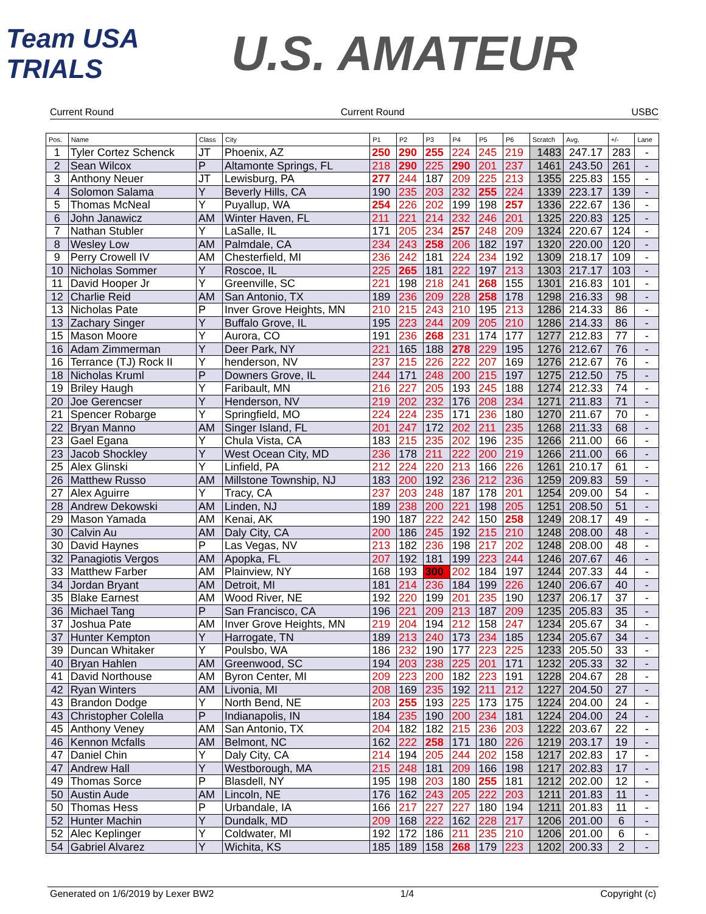Team USA TRIALS
U.S. AMATEUR
Current Round Current Round USBC
| Pos. | Name | Class | City | P1 | P2 | P3 | P4 | P5 | P6 | Scratch | Avg. | +/- | Lane |
| --- | --- | --- | --- | --- | --- | --- | --- | --- | --- | --- | --- | --- | --- |
| 1 | Tyler Cortez Schenck | JT | Phoenix, AZ | 250 | 290 | 255 | 224 | 245 | 219 | 1483 | 247.17 | 283 | - |
| 2 | Sean Wilcox | P | Altamonte Springs, FL | 218 | 290 | 225 | 290 | 201 | 237 | 1461 | 243.50 | 261 | - |
| 3 | Anthony Neuer | JT | Lewisburg, PA | 277 | 244 | 187 | 209 | 225 | 213 | 1355 | 225.83 | 155 | - |
| 4 | Solomon Salama | Y | Beverly Hills, CA | 190 | 235 | 203 | 232 | 255 | 224 | 1339 | 223.17 | 139 | - |
| 5 | Thomas McNeal | Y | Puyallup, WA | 254 | 226 | 202 | 199 | 198 | 257 | 1336 | 222.67 | 136 | - |
| 6 | John Janawicz | AM | Winter Haven, FL | 211 | 221 | 214 | 232 | 246 | 201 | 1325 | 220.83 | 125 | - |
| 7 | Nathan Stubler | Y | LaSalle, IL | 171 | 205 | 234 | 257 | 248 | 209 | 1324 | 220.67 | 124 | - |
| 8 | Wesley Low | AM | Palmdale, CA | 234 | 243 | 258 | 206 | 182 | 197 | 1320 | 220.00 | 120 | - |
| 9 | Perry Crowell IV | AM | Chesterfield, MI | 236 | 242 | 181 | 224 | 234 | 192 | 1309 | 218.17 | 109 | - |
| 10 | Nicholas Sommer | Y | Roscoe, IL | 225 | 265 | 181 | 222 | 197 | 213 | 1303 | 217.17 | 103 | - |
| 11 | David Hooper Jr | Y | Greenville, SC | 221 | 198 | 218 | 241 | 268 | 155 | 1301 | 216.83 | 101 | - |
| 12 | Charlie Reid | AM | San Antonio, TX | 189 | 236 | 209 | 228 | 258 | 178 | 1298 | 216.33 | 98 | - |
| 13 | Nicholas Pate | P | Inver Grove Heights, MN | 210 | 215 | 243 | 210 | 195 | 213 | 1286 | 214.33 | 86 | - |
| 13 | Zachary Singer | Y | Buffalo Grove, IL | 195 | 223 | 244 | 209 | 205 | 210 | 1286 | 214.33 | 86 | - |
| 15 | Mason Moore | Y | Aurora, CO | 191 | 236 | 268 | 231 | 174 | 177 | 1277 | 212.83 | 77 | - |
| 16 | Adam Zimmerman | Y | Deer Park, NY | 221 | 165 | 188 | 278 | 229 | 195 | 1276 | 212.67 | 76 | - |
| 16 | Terrance (TJ) Rock II | Y | henderson, NV | 237 | 215 | 226 | 222 | 207 | 169 | 1276 | 212.67 | 76 | - |
| 18 | Nicholas Kruml | P | Downers Grove, IL | 244 | 171 | 248 | 200 | 215 | 197 | 1275 | 212.50 | 75 | - |
| 19 | Briley Haugh | Y | Faribault, MN | 216 | 227 | 205 | 193 | 245 | 188 | 1274 | 212.33 | 74 | - |
| 20 | Joe Gerencser | Y | Henderson, NV | 219 | 202 | 232 | 176 | 208 | 234 | 1271 | 211.83 | 71 | - |
| 21 | Spencer Robarge | Y | Springfield, MO | 224 | 224 | 235 | 171 | 236 | 180 | 1270 | 211.67 | 70 | - |
| 22 | Bryan Manno | AM | Singer Island, FL | 201 | 247 | 172 | 202 | 211 | 235 | 1268 | 211.33 | 68 | - |
| 23 | Gael Egana | Y | Chula Vista, CA | 183 | 215 | 235 | 202 | 196 | 235 | 1266 | 211.00 | 66 | - |
| 23 | Jacob Shockley | Y | West Ocean City, MD | 236 | 178 | 211 | 222 | 200 | 219 | 1266 | 211.00 | 66 | - |
| 25 | Alex Glinski | Y | Linfield, PA | 212 | 224 | 220 | 213 | 166 | 226 | 1261 | 210.17 | 61 | - |
| 26 | Matthew Russo | AM | Millstone Township, NJ | 183 | 200 | 192 | 236 | 212 | 236 | 1259 | 209.83 | 59 | - |
| 27 | Alex Aguirre | Y | Tracy, CA | 237 | 203 | 248 | 187 | 178 | 201 | 1254 | 209.00 | 54 | - |
| 28 | Andrew Dekowski | AM | Linden, NJ | 189 | 238 | 200 | 221 | 198 | 205 | 1251 | 208.50 | 51 | - |
| 29 | Mason Yamada | AM | Kenai, AK | 190 | 187 | 222 | 242 | 150 | 258 | 1249 | 208.17 | 49 | - |
| 30 | Calvin Au | AM | Daly City, CA | 200 | 186 | 245 | 192 | 215 | 210 | 1248 | 208.00 | 48 | - |
| 30 | David Haynes | P | Las Vegas, NV | 213 | 182 | 236 | 198 | 217 | 202 | 1248 | 208.00 | 48 | - |
| 32 | Panagiotis Vergos | AM | Apopka, FL | 207 | 192 | 181 | 199 | 223 | 244 | 1246 | 207.67 | 46 | - |
| 33 | Matthew Farber | AM | Plainview, NY | 168 | 193 | 300 | 202 | 184 | 197 | 1244 | 207.33 | 44 | - |
| 34 | Jordan Bryant | AM | Detroit, MI | 181 | 214 | 236 | 184 | 199 | 226 | 1240 | 206.67 | 40 | - |
| 35 | Blake Earnest | AM | Wood River, NE | 192 | 220 | 199 | 201 | 235 | 190 | 1237 | 206.17 | 37 | - |
| 36 | Michael Tang | P | San Francisco, CA | 196 | 221 | 209 | 213 | 187 | 209 | 1235 | 205.83 | 35 | - |
| 37 | Joshua Pate | AM | Inver Grove Heights, MN | 219 | 204 | 194 | 212 | 158 | 247 | 1234 | 205.67 | 34 | - |
| 37 | Hunter Kempton | Y | Harrogate, TN | 189 | 213 | 240 | 173 | 234 | 185 | 1234 | 205.67 | 34 | - |
| 39 | Duncan Whitaker | Y | Poulsbo, WA | 186 | 232 | 190 | 177 | 223 | 225 | 1233 | 205.50 | 33 | - |
| 40 | Bryan Hahlen | AM | Greenwood, SC | 194 | 203 | 238 | 225 | 201 | 171 | 1232 | 205.33 | 32 | - |
| 41 | David Northouse | AM | Byron Center, MI | 209 | 223 | 200 | 182 | 223 | 191 | 1228 | 204.67 | 28 | - |
| 42 | Ryan Winters | AM | Livonia, MI | 208 | 169 | 235 | 192 | 211 | 212 | 1227 | 204.50 | 27 | - |
| 43 | Brandon Dodge | Y | North Bend, NE | 203 | 255 | 193 | 225 | 173 | 175 | 1224 | 204.00 | 24 | - |
| 43 | Christopher Colella | P | Indianapolis, IN | 184 | 235 | 190 | 200 | 234 | 181 | 1224 | 204.00 | 24 | - |
| 45 | Anthony Veney | AM | San Antonio, TX | 204 | 182 | 182 | 215 | 236 | 203 | 1222 | 203.67 | 22 | - |
| 46 | Kennon Mcfalls | AM | Belmont, NC | 162 | 222 | 258 | 171 | 180 | 226 | 1219 | 203.17 | 19 | - |
| 47 | Daniel Chin | Y | Daly City, CA | 214 | 194 | 205 | 244 | 202 | 158 | 1217 | 202.83 | 17 | - |
| 47 | Andrew Hall | Y | Westborough, MA | 215 | 248 | 181 | 209 | 166 | 198 | 1217 | 202.83 | 17 | - |
| 49 | Thomas Sorce | P | Blasdell, NY | 195 | 198 | 203 | 180 | 255 | 181 | 1212 | 202.00 | 12 | - |
| 50 | Austin Aude | AM | Lincoln, NE | 176 | 162 | 243 | 205 | 222 | 203 | 1211 | 201.83 | 11 | - |
| 50 | Thomas Hess | P | Urbandale, IA | 166 | 217 | 227 | 227 | 180 | 194 | 1211 | 201.83 | 11 | - |
| 52 | Hunter Machin | Y | Dundalk, MD | 209 | 168 | 222 | 162 | 228 | 217 | 1206 | 201.00 | 6 | - |
| 52 | Alec Keplinger | Y | Coldwater, MI | 192 | 172 | 186 | 211 | 235 | 210 | 1206 | 201.00 | 6 | - |
| 54 | Gabriel Alvarez | Y | Wichita, KS | 185 | 189 | 158 | 268 | 179 | 223 | 1202 | 200.33 | 2 | - |
Generated on 1/6/2019 by Lexer BW2 1/4 Copyright (c)